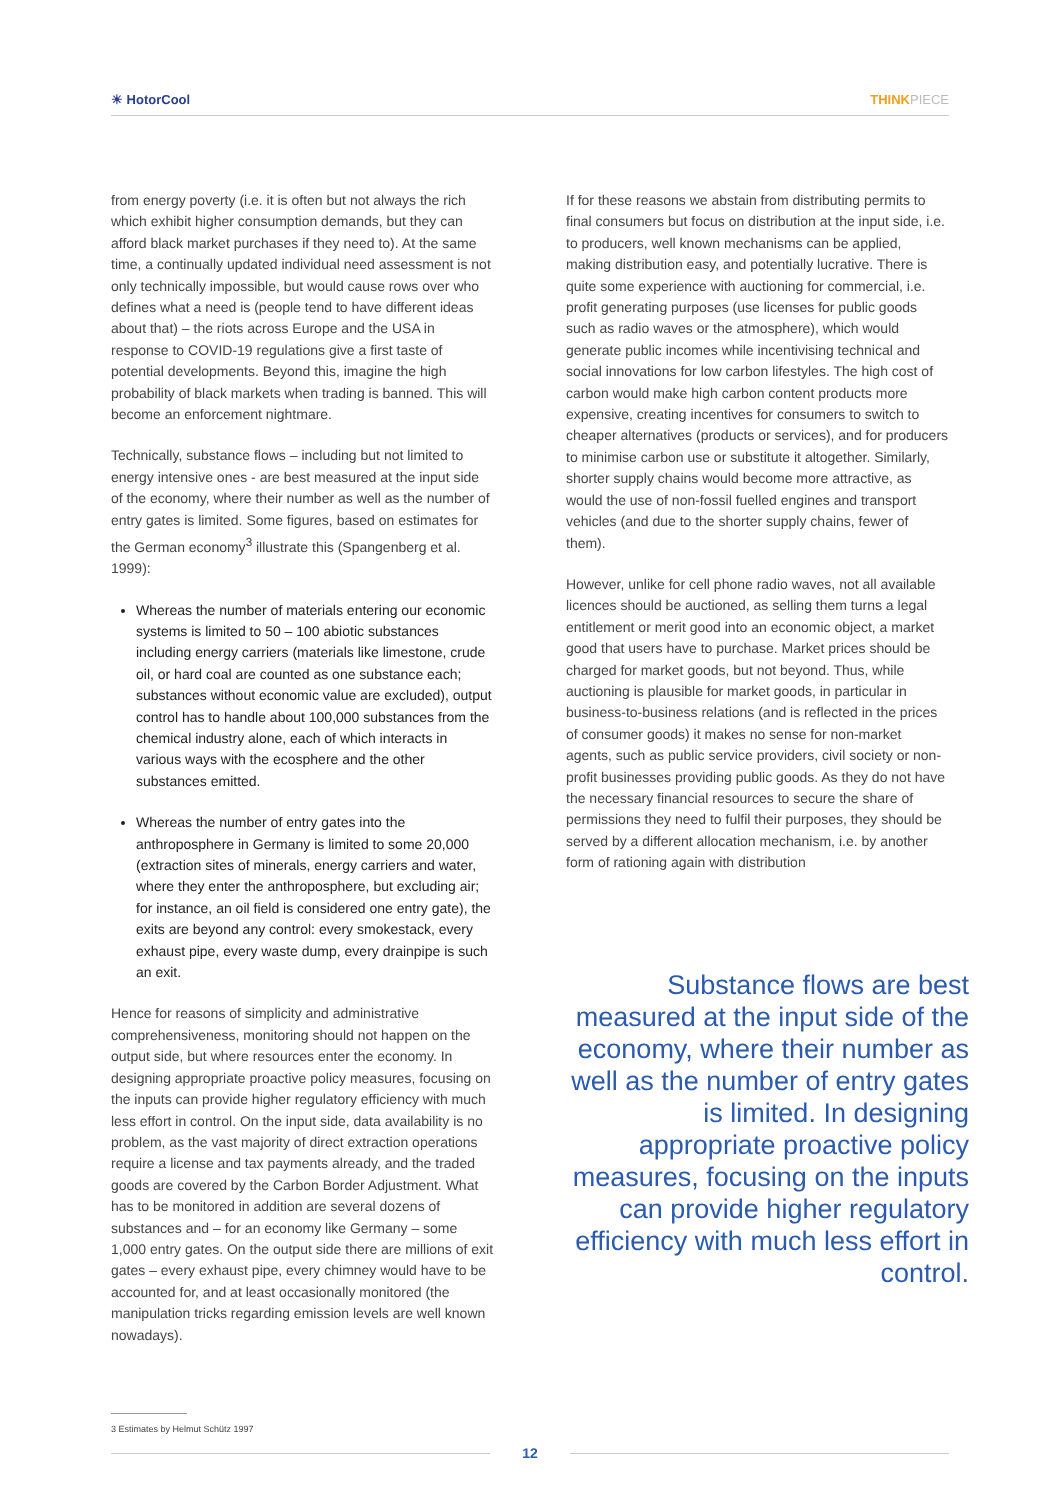☀ HotorCool THINKPIECE
from energy poverty (i.e. it is often but not always the rich which exhibit higher consumption demands, but they can afford black market purchases if they need to). At the same time, a continually updated individual need assessment is not only technically impossible, but would cause rows over who defines what a need is (people tend to have different ideas about that) – the riots across Europe and the USA in response to COVID-19 regulations give a first taste of potential developments. Beyond this, imagine the high probability of black markets when trading is banned. This will become an enforcement nightmare.
Technically, substance flows – including but not limited to energy intensive ones - are best measured at the input side of the economy, where their number as well as the number of entry gates is limited. Some figures, based on estimates for the German economy<sup>3</sup> illustrate this (Spangenberg et al. 1999):
Whereas the number of materials entering our economic systems is limited to 50 – 100 abiotic substances including energy carriers (materials like limestone, crude oil, or hard coal are counted as one substance each; substances without economic value are excluded), output control has to handle about 100,000 substances from the chemical industry alone, each of which interacts in various ways with the ecosphere and the other substances emitted.
Whereas the number of entry gates into the anthroposphere in Germany is limited to some 20,000 (extraction sites of minerals, energy carriers and water, where they enter the anthroposphere, but excluding air; for instance, an oil field is considered one entry gate), the exits are beyond any control: every smokestack, every exhaust pipe, every waste dump, every drainpipe is such an exit.
Hence for reasons of simplicity and administrative comprehensiveness, monitoring should not happen on the output side, but where resources enter the economy. In designing appropriate proactive policy measures, focusing on the inputs can provide higher regulatory efficiency with much less effort in control. On the input side, data availability is no problem, as the vast majority of direct extraction operations require a license and tax payments already, and the traded goods are covered by the Carbon Border Adjustment. What has to be monitored in addition are several dozens of substances and – for an economy like Germany – some 1,000 entry gates. On the output side there are millions of exit gates – every exhaust pipe, every chimney would have to be accounted for, and at least occasionally monitored (the manipulation tricks regarding emission levels are well known nowadays).
If for these reasons we abstain from distributing permits to final consumers but focus on distribution at the input side, i.e. to producers, well known mechanisms can be applied, making distribution easy, and potentially lucrative. There is quite some experience with auctioning for commercial, i.e. profit generating purposes (use licenses for public goods such as radio waves or the atmosphere), which would generate public incomes while incentivising technical and social innovations for low carbon lifestyles. The high cost of carbon would make high carbon content products more expensive, creating incentives for consumers to switch to cheaper alternatives (products or services), and for producers to minimise carbon use or substitute it altogether. Similarly, shorter supply chains would become more attractive, as would the use of non-fossil fuelled engines and transport vehicles (and due to the shorter supply chains, fewer of them).
However, unlike for cell phone radio waves, not all available licences should be auctioned, as selling them turns a legal entitlement or merit good into an economic object, a market good that users have to purchase. Market prices should be charged for market goods, but not beyond. Thus, while auctioning is plausible for market goods, in particular in business-to-business relations (and is reflected in the prices of consumer goods) it makes no sense for non-market agents, such as public service providers, civil society or non-profit businesses providing public goods. As they do not have the necessary financial resources to secure the share of permissions they need to fulfil their purposes, they should be served by a different allocation mechanism, i.e. by another form of rationing again with distribution
Substance flows are best measured at the input side of the economy, where their number as well as the number of entry gates is limited. In designing appropriate proactive policy measures, focusing on the inputs can provide higher regulatory efficiency with much less effort in control.
3 Estimates by Helmut Schütz 1997
12